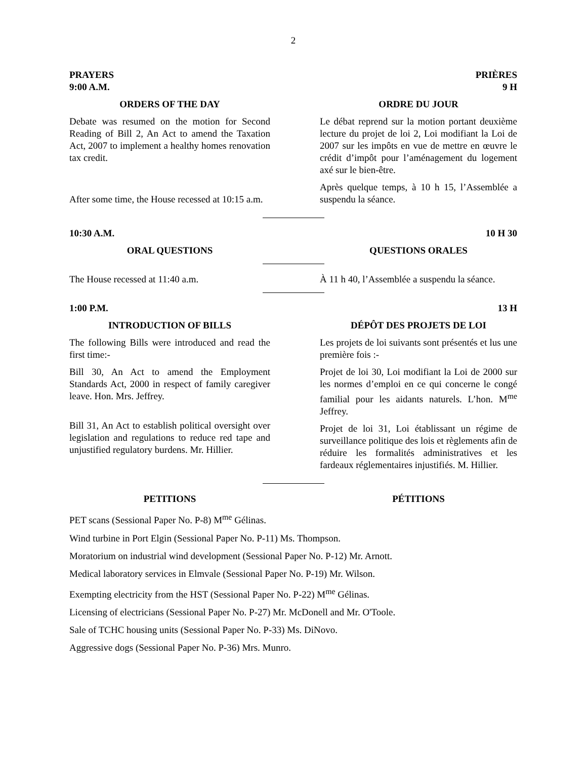2
PRAYERS
9:00 A.M.
PRIÈRES
9 H
ORDERS OF THE DAY
Debate was resumed on the motion for Second Reading of Bill 2, An Act to amend the Taxation Act, 2007 to implement a healthy homes renovation tax credit.
After some time, the House recessed at 10:15 a.m.
ORDRE DU JOUR
Le débat reprend sur la motion portant deuxième lecture du projet de loi 2, Loi modifiant la Loi de 2007 sur les impôts en vue de mettre en œuvre le crédit d’impôt pour l’aménagement du logement axé sur le bien-être.
Après quelque temps, à 10 h 15, l’Assemblée a suspendu la séance.
10:30 A.M. 10 H 30
ORAL QUESTIONS QUESTIONS ORALES
The House recessed at 11:40 a.m. À 11 h 40, l’Assemblée a suspendu la séance.
1:00 P.M. 13 H
INTRODUCTION OF BILLS
The following Bills were introduced and read the first time:-
Bill 30, An Act to amend the Employment Standards Act, 2000 in respect of family caregiver leave. Hon. Mrs. Jeffrey.
Bill 31, An Act to establish political oversight over legislation and regulations to reduce red tape and unjustified regulatory burdens. Mr. Hillier.
DÉPÔT DES PROJETS DE LOI
Les projets de loi suivants sont présentés et lus une première fois :-
Projet de loi 30, Loi modifiant la Loi de 2000 sur les normes d’emploi en ce qui concerne le congé familial pour les aidants naturels. L’hon. M<sup>me</sup> Jeffrey.
Projet de loi 31, Loi établissant un régime de surveillance politique des lois et règlements afin de réduire les formalités administratives et les fardeaux réglementaires injustifiés. M. Hillier.
PETITIONS PÉTITIONS
PET scans (Sessional Paper No. P-8) M<sup>me</sup> Gélinas.
Wind turbine in Port Elgin (Sessional Paper No. P-11) Ms. Thompson.
Moratorium on industrial wind development (Sessional Paper No. P-12) Mr. Arnott.
Medical laboratory services in Elmvale (Sessional Paper No. P-19) Mr. Wilson.
Exempting electricity from the HST (Sessional Paper No. P-22) M<sup>me</sup> Gélinas.
Licensing of electricians (Sessional Paper No. P-27) Mr. McDonell and Mr. O'Toole.
Sale of TCHC housing units (Sessional Paper No. P-33) Ms. DiNovo.
Aggressive dogs (Sessional Paper No. P-36) Mrs. Munro.